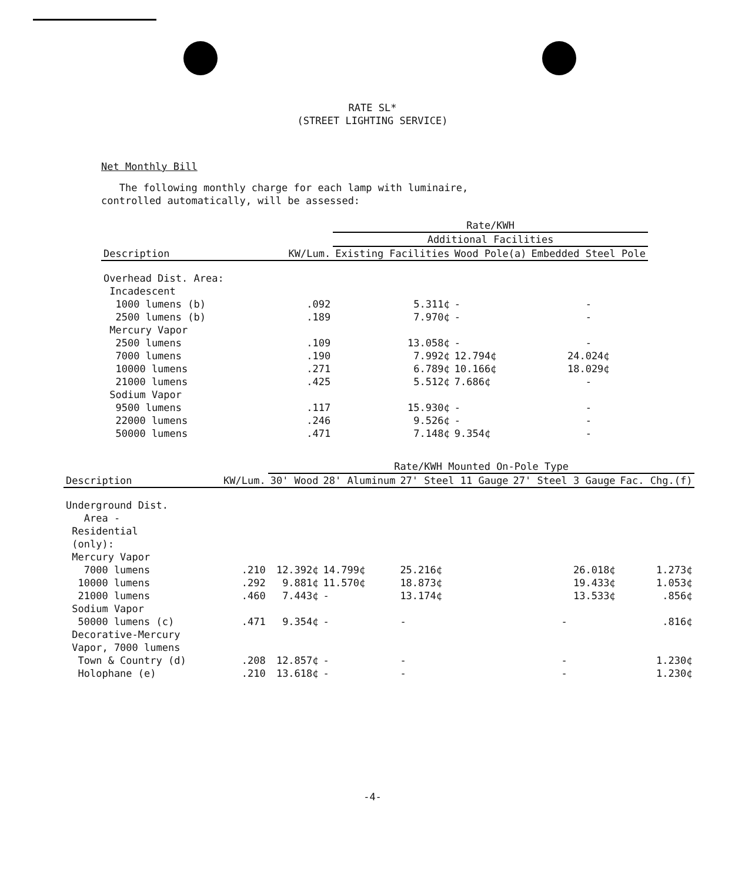RATE SL*
(STREET LIGHTING SERVICE)
Net Monthly Bill
The following monthly charge for each lamp with luminaire,
controlled automatically, will be assessed:
| | | Rate/KWH | | |
| --- | --- | --- | --- | --- |
| | | Additional Facilities | | |
| Description | KW/Lum. | Existing Facilities | Wood Pole(a) | Embedded Steel Pole |
| Overhead Dist. Area: | | | | |
| Incadescent | | | | |
| 1000 lumens (b) | .092 | 5.311¢ | - | - |
| 2500 lumens (b) | .189 | 7.970¢ | - | - |
| Mercury Vapor | | | | |
| 2500 lumens | .109 | 13.058¢ | - | - |
| 7000 lumens | .190 | 7.992¢ | 12.794¢ | 24.024¢ |
| 10000 lumens | .271 | 6.789¢ | 10.166¢ | 18.029¢ |
| 21000 lumens | .425 | 5.512¢ | 7.686¢ | - |
| Sodium Vapor | | | | |
| 9500 lumens | .117 | 15.930¢ | - | - |
| 22000 lumens | .246 | 9.526¢ | - | - |
| 50000 lumens | .471 | 7.148¢ | 9.354¢ | - |
| | | Rate/KWH Mounted On-Pole Type | | | | |
| --- | --- | --- | --- | --- | --- | --- |
| Description | KW/Lum. | 30' Wood | 28' Aluminum | 27' Steel 11 Gauge | 27' Steel 3 Gauge | Fac. Chg.(f) |
| Underground Dist. | | | | | | |
| Area - | | | | | | |
| Residential | | | | | | |
| (only): | | | | | | |
| Mercury Vapor | | | | | | |
| 7000 lumens | .210 | 12.392¢ | 14.799¢ | 25.216¢ | 26.018¢ | 1.273¢ |
| 10000 lumens | .292 | 9.881¢ | 11.570¢ | 18.873¢ | 19.433¢ | 1.053¢ |
| 21000 lumens | .460 | 7.443¢ | - | 13.174¢ | 13.533¢ | .856¢ |
| Sodium Vapor | | | | | | |
| 50000 lumens (c) | .471 | 9.354¢ | - | - | - | .816¢ |
| Decorative-Mercury | | | | | | |
| Vapor, 7000 lumens | | | | | | |
| Town & Country (d) | .208 | 12.857¢ | - | - | - | 1.230¢ |
| Holophane (e) | .210 | 13.618¢ | - | - | - | 1.230¢ |
-4-